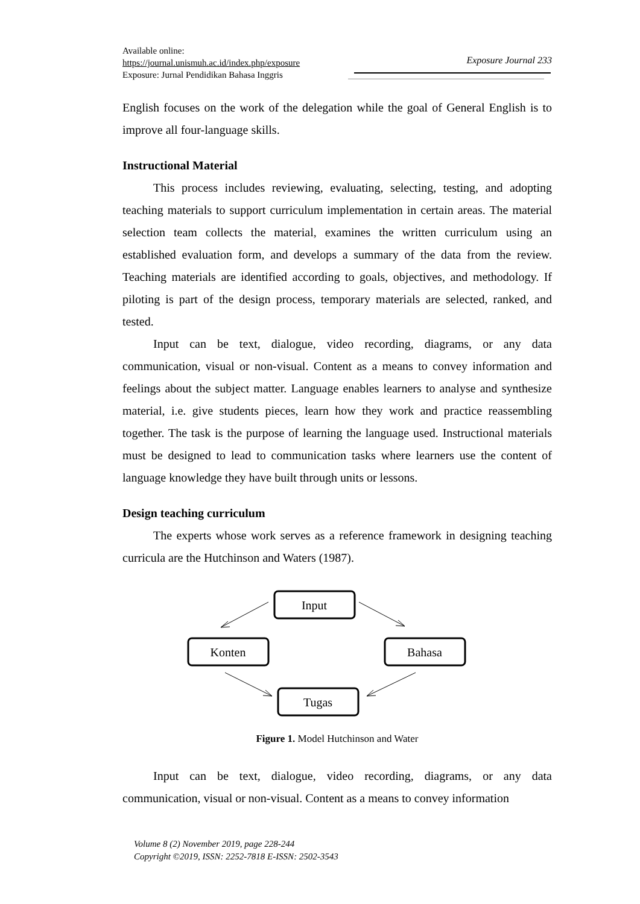Available online:
https://journal.unismuh.ac.id/index.php/exposure
Exposure: Jurnal Pendidikan Bahasa Inggris
Exposure Journal 233
English focuses on the work of the delegation while the goal of General English is to improve all four-language skills.
Instructional Material
This process includes reviewing, evaluating, selecting, testing, and adopting teaching materials to support curriculum implementation in certain areas. The material selection team collects the material, examines the written curriculum using an established evaluation form, and develops a summary of the data from the review. Teaching materials are identified according to goals, objectives, and methodology. If piloting is part of the design process, temporary materials are selected, ranked, and tested.
Input can be text, dialogue, video recording, diagrams, or any data communication, visual or non-visual. Content as a means to convey information and feelings about the subject matter. Language enables learners to analyse and synthesize material, i.e. give students pieces, learn how they work and practice reassembling together. The task is the purpose of learning the language used. Instructional materials must be designed to lead to communication tasks where learners use the content of language knowledge they have built through units or lessons.
Design teaching curriculum
The experts whose work serves as a reference framework in designing teaching curricula are the Hutchinson and Waters (1987).
Input
Konten
Bahasa
Tugas
Figure 1. Model Hutchinson and Water
Input can be text, dialogue, video recording, diagrams, or any data communication, visual or non-visual. Content as a means to convey information
Volume 8 (2) November 2019, page 228-244
Copyright ©2019, ISSN: 2252-7818 E-ISSN: 2502-3543